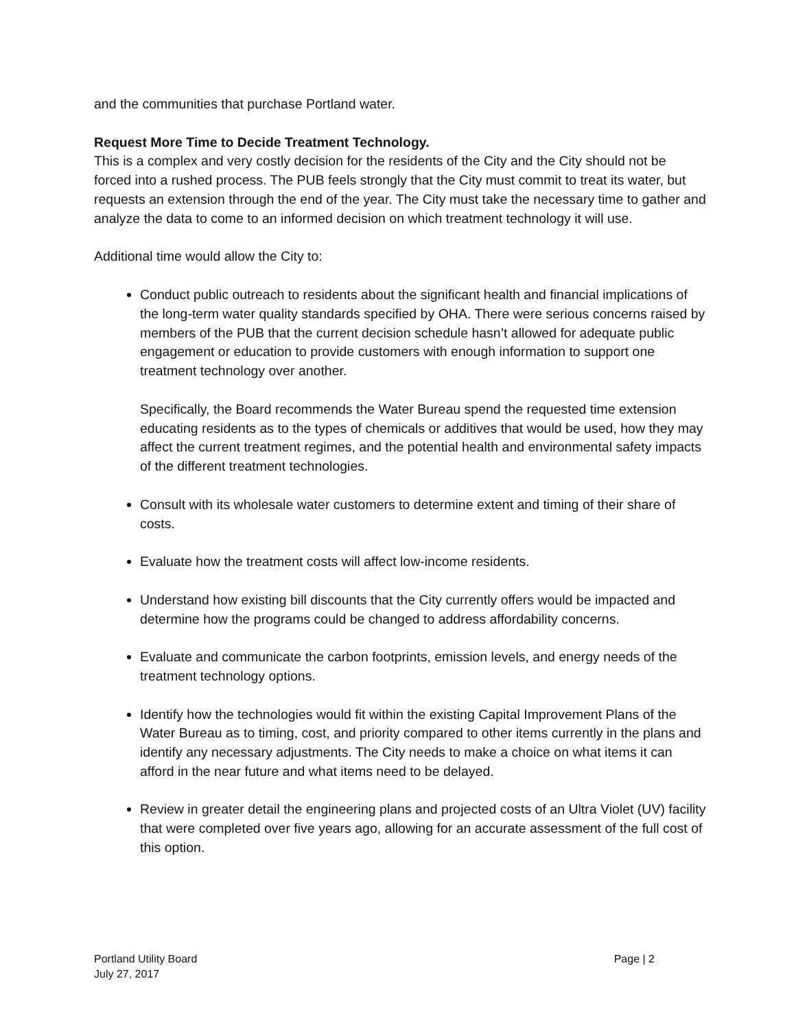and the communities that purchase Portland water.
Request More Time to Decide Treatment Technology.
This is a complex and very costly decision for the residents of the City and the City should not be forced into a rushed process. The PUB feels strongly that the City must commit to treat its water, but requests an extension through the end of the year. The City must take the necessary time to gather and analyze the data to come to an informed decision on which treatment technology it will use.
Additional time would allow the City to:
Conduct public outreach to residents about the significant health and financial implications of the long-term water quality standards specified by OHA. There were serious concerns raised by members of the PUB that the current decision schedule hasn’t allowed for adequate public engagement or education to provide customers with enough information to support one treatment technology over another.
Specifically, the Board recommends the Water Bureau spend the requested time extension educating residents as to the types of chemicals or additives that would be used, how they may affect the current treatment regimes, and the potential health and environmental safety impacts of the different treatment technologies.
Consult with its wholesale water customers to determine extent and timing of their share of costs.
Evaluate how the treatment costs will affect low-income residents.
Understand how existing bill discounts that the City currently offers would be impacted and determine how the programs could be changed to address affordability concerns.
Evaluate and communicate the carbon footprints, emission levels, and energy needs of the treatment technology options.
Identify how the technologies would fit within the existing Capital Improvement Plans of the Water Bureau as to timing, cost, and priority compared to other items currently in the plans and identify any necessary adjustments. The City needs to make a choice on what items it can afford in the near future and what items need to be delayed.
Review in greater detail the engineering plans and projected costs of an Ultra Violet (UV) facility that were completed over five years ago, allowing for an accurate assessment of the full cost of this option.
Portland Utility Board
July 27, 2017
Page | 2